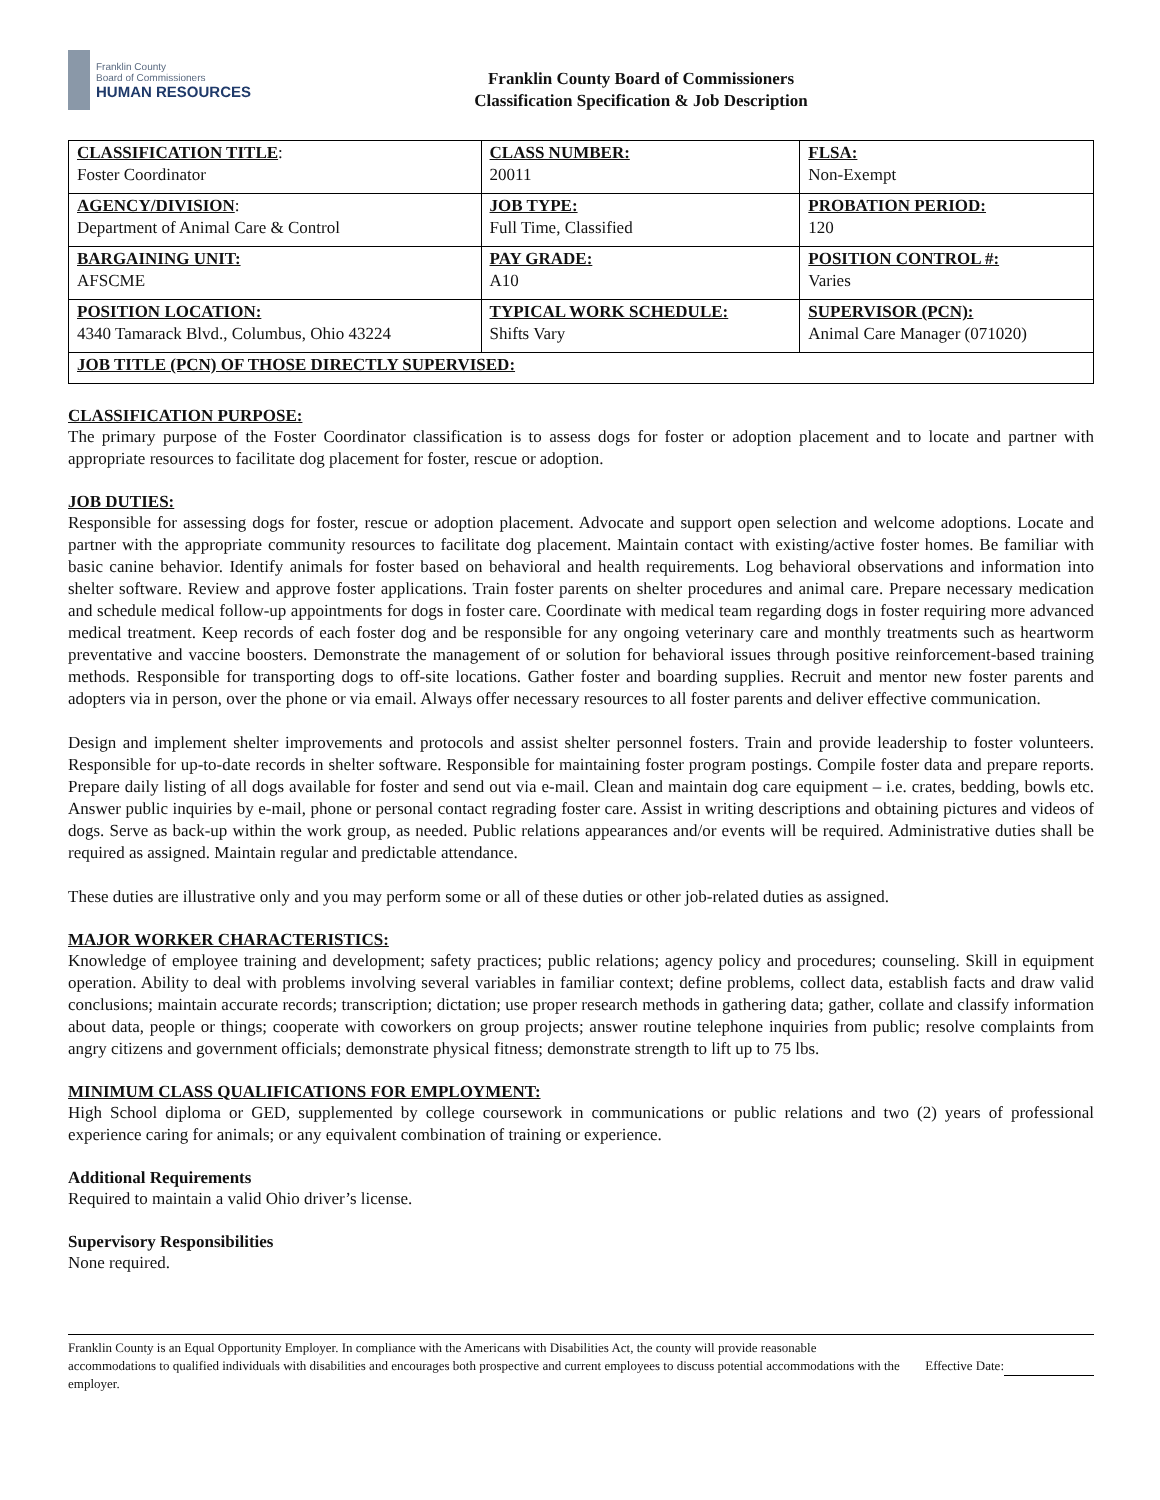Franklin County
Board of Commissioners
HUMAN RESOURCES
Franklin County Board of Commissioners
Classification Specification & Job Description
| CLASSIFICATION TITLE : Foster Coordinator | CLASS NUMBER: 20011 | FLSA: Non-Exempt |
| AGENCY/DIVISION : Department of Animal Care & Control | JOB TYPE: Full Time, Classified | PROBATION PERIOD: 120 |
| BARGAINING UNIT: AFSCME | PAY GRADE: A10 | POSITION CONTROL #: Varies |
| POSITION LOCATION: 4340 Tamarack Blvd., Columbus, Ohio 43224 | TYPICAL WORK SCHEDULE: Shifts Vary | SUPERVISOR (PCN): Animal Care Manager (071020) |
| JOB TITLE (PCN) OF THOSE DIRECTLY SUPERVISED: | | |
CLASSIFICATION PURPOSE:
The primary purpose of the Foster Coordinator classification is to assess dogs for foster or adoption placement and to locate and partner with appropriate resources to facilitate dog placement for foster, rescue or adoption.
JOB DUTIES:
Responsible for assessing dogs for foster, rescue or adoption placement. Advocate and support open selection and welcome adoptions. Locate and partner with the appropriate community resources to facilitate dog placement. Maintain contact with existing/active foster homes. Be familiar with basic canine behavior. Identify animals for foster based on behavioral and health requirements. Log behavioral observations and information into shelter software. Review and approve foster applications. Train foster parents on shelter procedures and animal care. Prepare necessary medication and schedule medical follow-up appointments for dogs in foster care. Coordinate with medical team regarding dogs in foster requiring more advanced medical treatment. Keep records of each foster dog and be responsible for any ongoing veterinary care and monthly treatments such as heartworm preventative and vaccine boosters. Demonstrate the management of or solution for behavioral issues through positive reinforcement-based training methods. Responsible for transporting dogs to off-site locations. Gather foster and boarding supplies. Recruit and mentor new foster parents and adopters via in person, over the phone or via email. Always offer necessary resources to all foster parents and deliver effective communication.
Design and implement shelter improvements and protocols and assist shelter personnel fosters. Train and provide leadership to foster volunteers. Responsible for up-to-date records in shelter software. Responsible for maintaining foster program postings. Compile foster data and prepare reports. Prepare daily listing of all dogs available for foster and send out via e-mail. Clean and maintain dog care equipment – i.e. crates, bedding, bowls etc. Answer public inquiries by e-mail, phone or personal contact regrading foster care. Assist in writing descriptions and obtaining pictures and videos of dogs. Serve as back-up within the work group, as needed. Public relations appearances and/or events will be required. Administrative duties shall be required as assigned. Maintain regular and predictable attendance.
These duties are illustrative only and you may perform some or all of these duties or other job-related duties as assigned.
MAJOR WORKER CHARACTERISTICS:
Knowledge of employee training and development; safety practices; public relations; agency policy and procedures; counseling. Skill in equipment operation. Ability to deal with problems involving several variables in familiar context; define problems, collect data, establish facts and draw valid conclusions; maintain accurate records; transcription; dictation; use proper research methods in gathering data; gather, collate and classify information about data, people or things; cooperate with coworkers on group projects; answer routine telephone inquiries from public; resolve complaints from angry citizens and government officials; demonstrate physical fitness; demonstrate strength to lift up to 75 lbs.
MINIMUM CLASS QUALIFICATIONS FOR EMPLOYMENT:
High School diploma or GED, supplemented by college coursework in communications or public relations and two (2) years of professional experience caring for animals; or any equivalent combination of training or experience.
Additional Requirements
Required to maintain a valid Ohio driver’s license.
Supervisory Responsibilities
None required.
Franklin County is an Equal Opportunity Employer. In compliance with the Americans with Disabilities Act, the county will provide reasonable accommodations to qualified individuals with disabilities and encourages both prospective and current employees to discuss potential accommodations with the employer.
Effective Date: